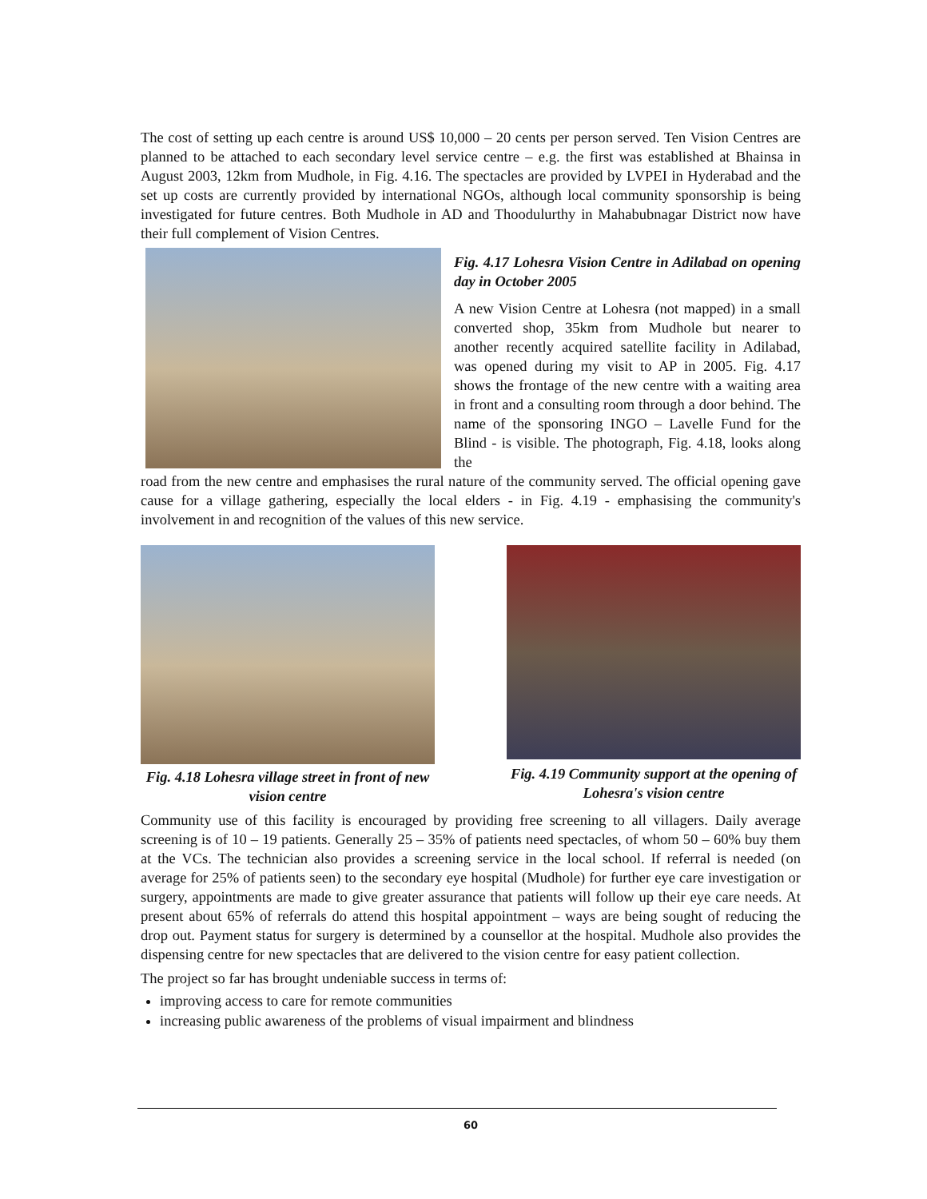The cost of setting up each centre is around US$ 10,000 – 20 cents per person served. Ten Vision Centres are planned to be attached to each secondary level service centre – e.g. the first was established at Bhainsa in August 2003, 12km from Mudhole, in Fig. 4.16. The spectacles are provided by LVPEI in Hyderabad and the set up costs are currently provided by international NGOs, although local community sponsorship is being investigated for future centres. Both Mudhole in AD and Thoodulurthy in Mahabubnagar District now have their full complement of Vision Centres.
Fig. 4.17 Lohesra Vision Centre in Adilabad on opening day in October 2005
A new Vision Centre at Lohesra (not mapped) in a small converted shop, 35km from Mudhole but nearer to another recently acquired satellite facility in Adilabad, was opened during my visit to AP in 2005. Fig. 4.17 shows the frontage of the new centre with a waiting area in front and a consulting room through a door behind. The name of the sponsoring INGO – Lavelle Fund for the Blind - is visible. The photograph, Fig. 4.18, looks along the
road from the new centre and emphasises the rural nature of the community served. The official opening gave cause for a village gathering, especially the local elders - in Fig. 4.19 - emphasising the community's involvement in and recognition of the values of this new service.
Fig. 4.18 Lohesra village street in front of new vision centre
Fig. 4.19 Community support at the opening of Lohesra's vision centre
Community use of this facility is encouraged by providing free screening to all villagers. Daily average screening is of 10 – 19 patients. Generally 25 – 35% of patients need spectacles, of whom 50 – 60% buy them at the VCs. The technician also provides a screening service in the local school. If referral is needed (on average for 25% of patients seen) to the secondary eye hospital (Mudhole) for further eye care investigation or surgery, appointments are made to give greater assurance that patients will follow up their eye care needs. At present about 65% of referrals do attend this hospital appointment – ways are being sought of reducing the drop out. Payment status for surgery is determined by a counsellor at the hospital. Mudhole also provides the dispensing centre for new spectacles that are delivered to the vision centre for easy patient collection.
The project so far has brought undeniable success in terms of:
improving access to care for remote communities
increasing public awareness of the problems of visual impairment and blindness
60